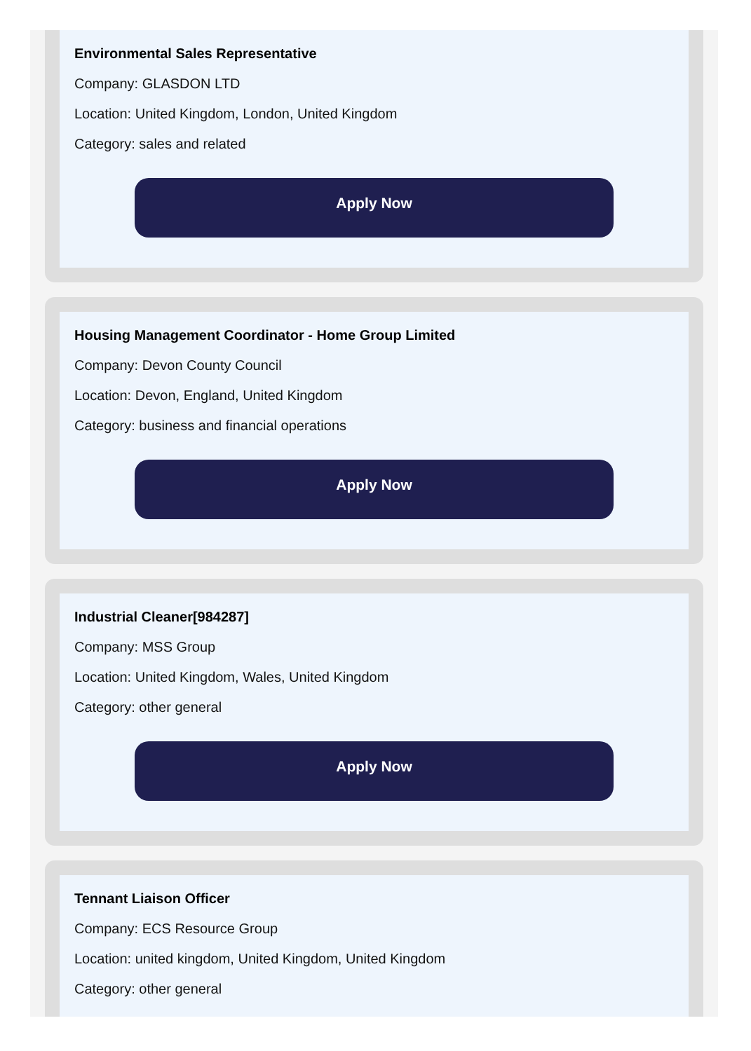Environmental Sales Representative
Company: GLASDON LTD
Location: United Kingdom, London, United Kingdom
Category: sales and related
Apply Now
Housing Management Coordinator - Home Group Limited
Company: Devon County Council
Location: Devon, England, United Kingdom
Category: business and financial operations
Apply Now
Industrial Cleaner[984287]
Company: MSS Group
Location: United Kingdom, Wales, United Kingdom
Category: other general
Apply Now
Tennant Liaison Officer
Company: ECS Resource Group
Location: united kingdom, United Kingdom, United Kingdom
Category: other general